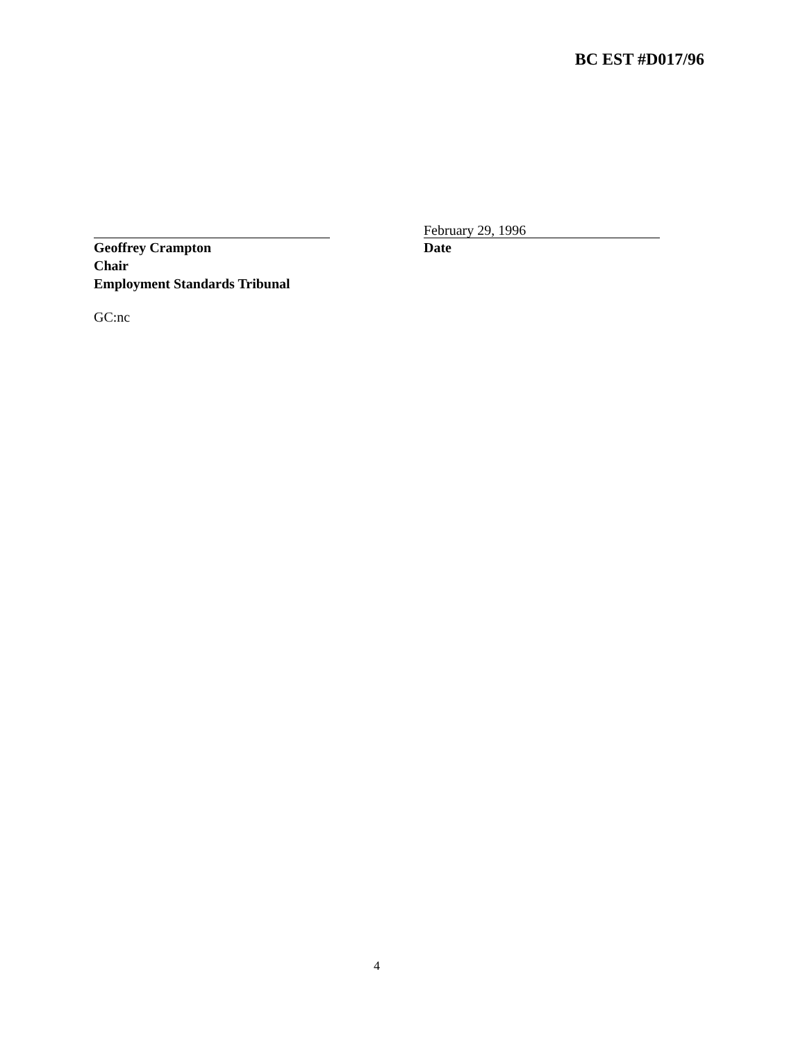BC EST #D017/96
February 29, 1996
Geoffrey Crampton
Chair
Employment Standards Tribunal
Date
GC:nc
4